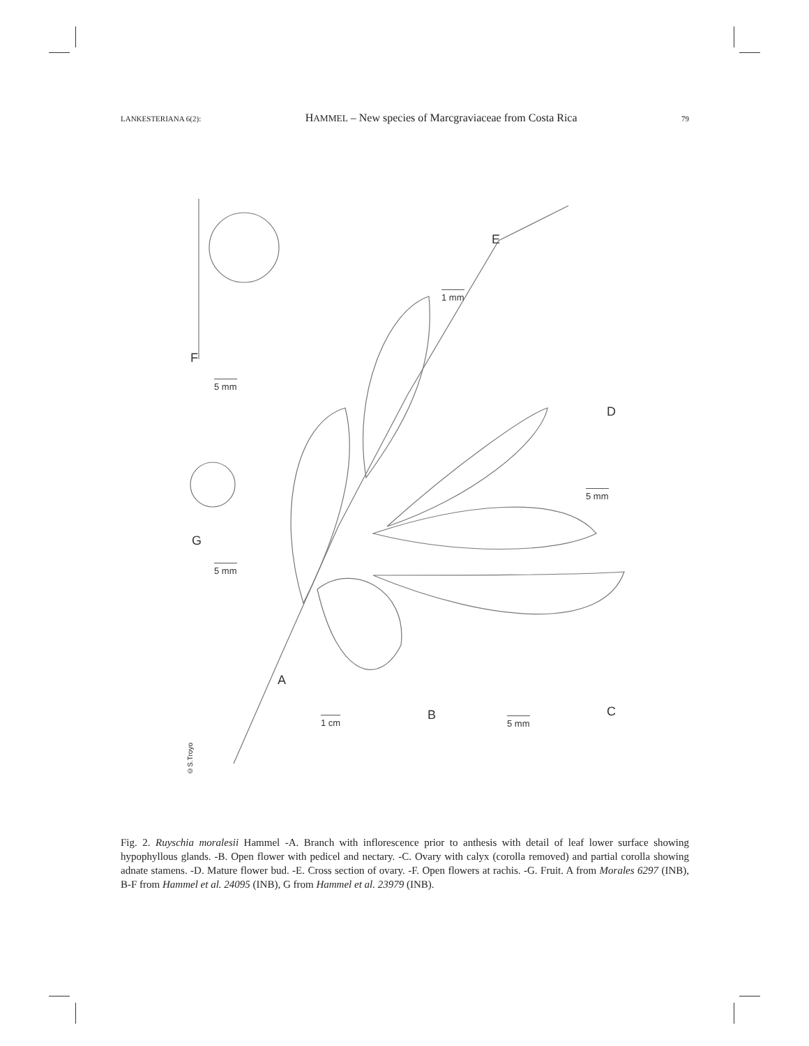LANKESTERIANA 6(2): HAMMEL – New species of Marcgraviaceae from Costa Rica 79
E
1 mm
F
5 mm
D
5 mm
G
5 mm
A
B
1 cm 5 mm
C
©S.Troyo
Fig. 2. Ruyschia moralesii Hammel -A. Branch with inflorescence prior to anthesis with detail of leaf lower surface showing hypophyllous glands. -B. Open flower with pedicel and nectary. -C. Ovary with calyx (corolla removed) and partial corolla showing adnate stamens. -D. Mature flower bud. -E. Cross section of ovary. -F. Open flowers at rachis. -G. Fruit. A from Morales 6297 (INB), B-F from Hammel et al. 24095 (INB), G from Hammel et al. 23979 (INB).